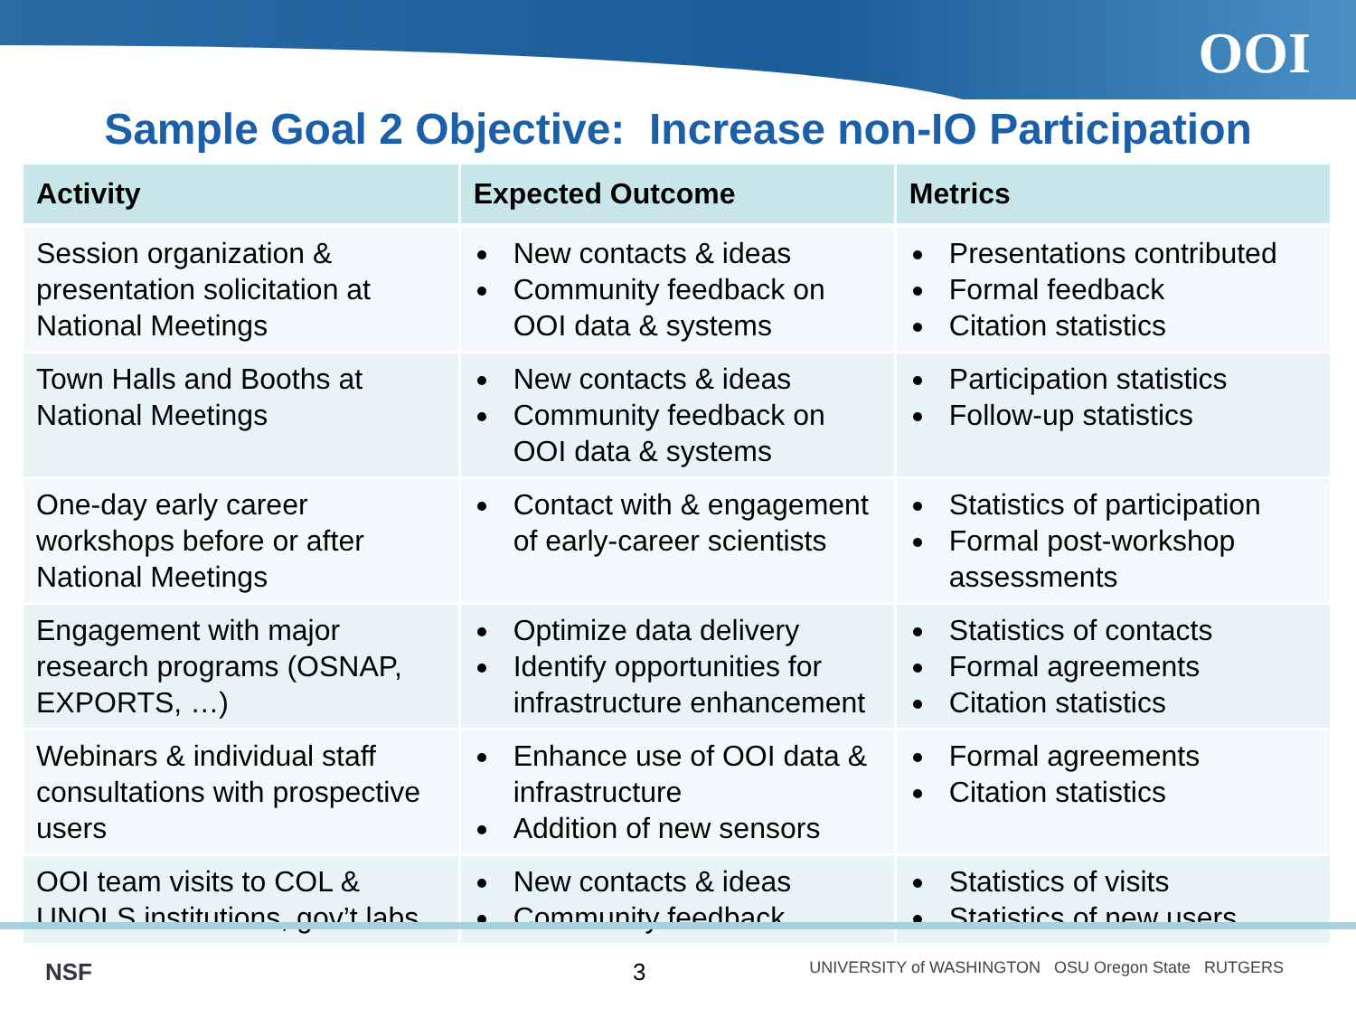OOI
Sample Goal 2 Objective: Increase non-IO Participation
| Activity | Expected Outcome | Metrics |
| --- | --- | --- |
| Session organization & presentation solicitation at National Meetings | New contacts & ideas Community feedback on OOI data & systems | Presentations contributed Formal feedback Citation statistics |
| Town Halls and Booths at National Meetings | New contacts & ideas Community feedback on OOI data & systems | Participation statistics Follow-up statistics |
| One-day early career workshops before or after National Meetings | Contact with & engagement of early-career scientists | Statistics of participation Formal post-workshop assessments |
| Engagement with major research programs (OSNAP, EXPORTS, …) | Optimize data delivery Identify opportunities for infrastructure enhancement | Statistics of contacts Formal agreements Citation statistics |
| Webinars & individual staff consultations with prospective users | Enhance use of OOI data & infrastructure Addition of new sensors | Formal agreements Citation statistics |
| OOI team visits to COL & UNOLS institutions, gov’t labs | New contacts & ideas Community feedback | Statistics of visits Statistics of new users |
NSF 3 UNIVERSITY of WASHINGTON OSU Oregon State RUTGERS